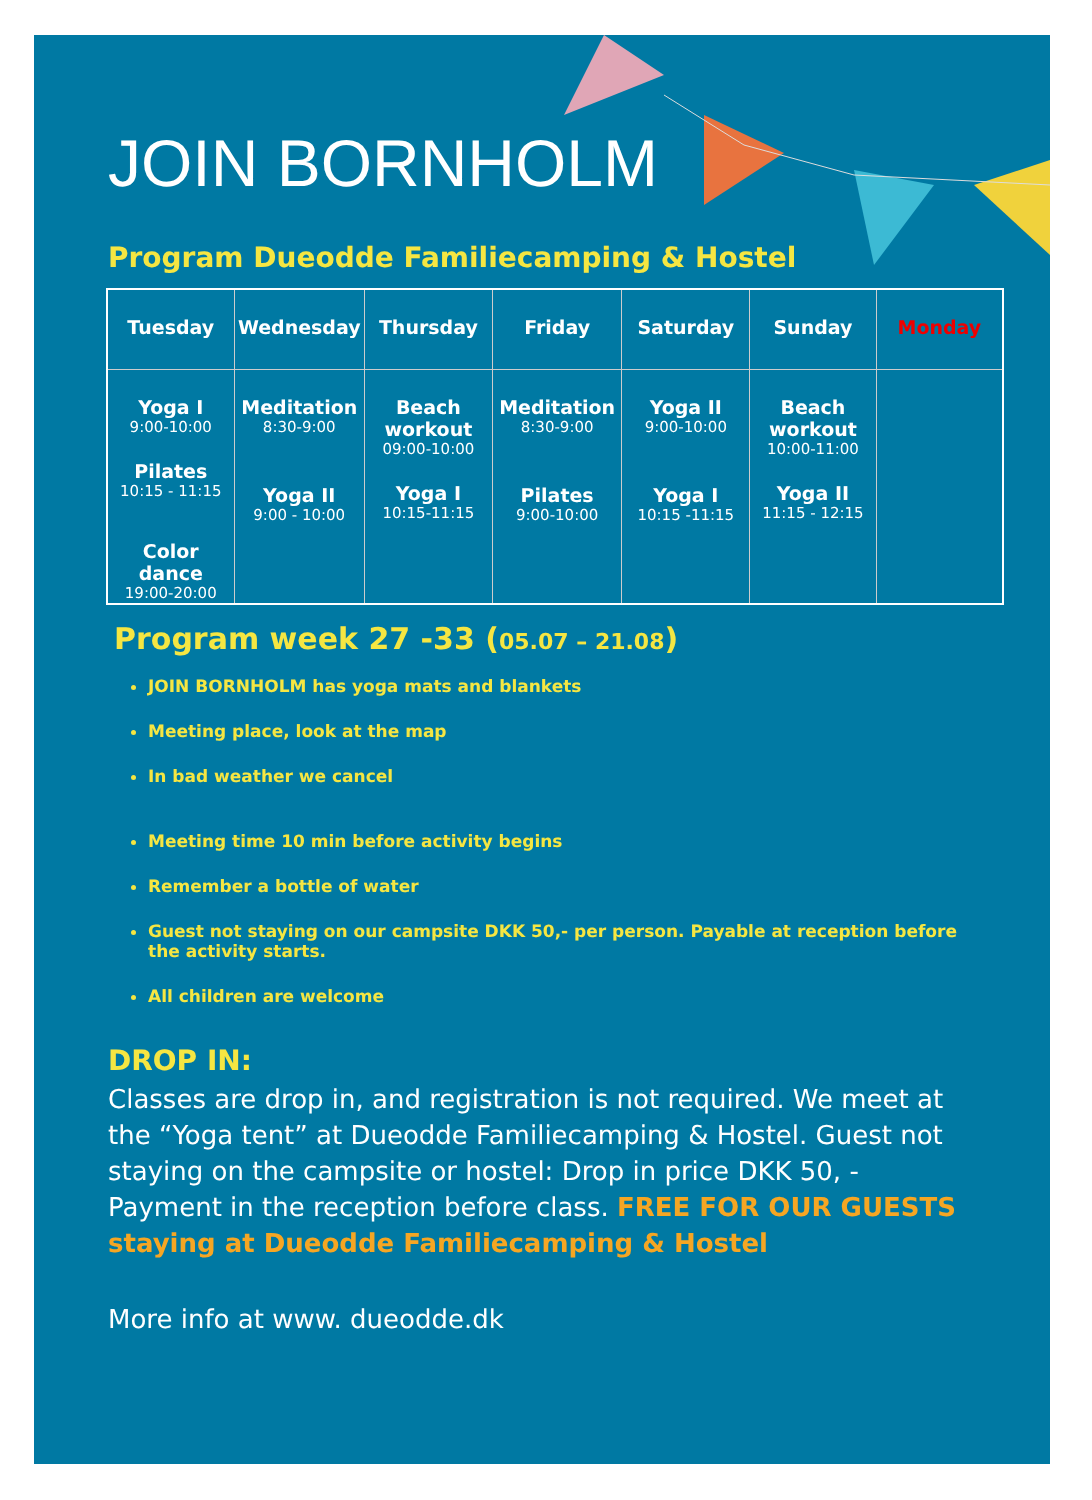JOIN BORNHOLM
Program Dueodde Familiecamping & Hostel
| Tuesday | Wednesday | Thursday | Friday | Saturday | Sunday | Monday |
| --- | --- | --- | --- | --- | --- | --- |
| Yoga I 9:00-10:00 Pilates 10:15 - 11:15 Color dance 19:00-20:00 | Meditation 8:30-9:00 Yoga II 9:00 - 10:00 | Beach workout 09:00-10:00 Yoga I 10:15-11:15 | Meditation 8:30-9:00 Pilates 9:00-10:00 | Yoga II 9:00-10:00 Yoga I 10:15 -11:15 | Beach workout 10:00-11:00 Yoga II 11:15 - 12:15 | |
Program week 27 -33 (05.07 – 21.08)
JOIN BORNHOLM has yoga mats and blankets
Meeting place, look at the map
In bad weather we cancel
Meeting time 10 min before activity begins
Remember a bottle of water
Guest not staying on our campsite DKK 50,- per person. Payable at reception before the activity starts.
All children are welcome
DROP IN:
Classes are drop in, and registration is not required. We meet at the “Yoga tent” at Dueodde Familiecamping & Hostel. Guest not staying on the campsite or hostel: Drop in price DKK 50, - Payment in the reception before class. FREE FOR OUR GUESTS staying at Dueodde Familiecamping & Hostel
More info at www. dueodde.dk